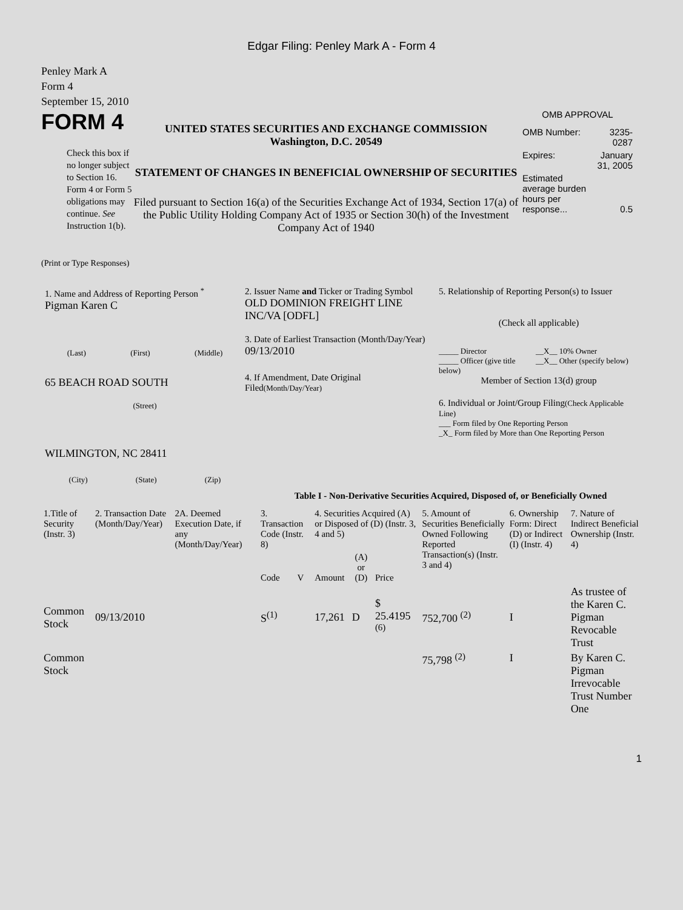Edgar Filing: Penley Mark A - Form 4
Penley Mark A
Form 4
September 15, 2010
FORM 4
Check this box if no longer subject to Section 16. Form 4 or Form 5 obligations may continue. See Instruction 1(b).
UNITED STATES SECURITIES AND EXCHANGE COMMISSION
Washington, D.C. 20549
STATEMENT OF CHANGES IN BENEFICIAL OWNERSHIP OF SECURITIES
Filed pursuant to Section 16(a) of the Securities Exchange Act of 1934, Section 17(a) of the Public Utility Holding Company Act of 1935 or Section 30(h) of the Investment Company Act of 1940
OMB APPROVAL
| OMB Number: | 3235-0287 |
| Expires: | January 31, 2005 |
| Estimated average burden hours per response... | 0.5 |
(Print or Type Responses)
1. Name and Address of Reporting Person <sup>*</sup>
Pigman Karen C
(Last) (First) (Middle)
65 BEACH ROAD SOUTH
(Street)
WILMINGTON, NC 28411
(City) (State) (Zip)
2. Issuer Name and Ticker or Trading Symbol
OLD DOMINION FREIGHT LINE INC/VA [ODFL]
3. Date of Earliest Transaction (Month/Day/Year)
09/13/2010
4. If Amendment, Date Original Filed(Month/Day/Year)
5. Relationship of Reporting Person(s) to Issuer
(Check all applicable)
_____ Director
_____ Officer (give title below)
__X__ 10% Owner
__X__ Other (specify below)
Member of Section 13(d) group
6. Individual or Joint/Group Filing(Check Applicable Line)
___ Form filed by One Reporting Person
_X_ Form filed by More than One Reporting Person
Table I - Non-Derivative Securities Acquired, Disposed of, or Beneficially Owned
| 1.Title of Security (Instr. 3) | 2. Transaction Date (Month/Day/Year) | 2A. Deemed Execution Date, if any (Month/Day/Year) | 3. Transaction Code (Instr. 8) | | 4. Securities Acquired (A) or Disposed of (D) (Instr. 3, 4 and 5) | | | 5. Amount of Securities Beneficially Owned Following Reported Transaction(s) (Instr. 3 and 4) | 6. Ownership Form: Direct (D) or Indirect (I) (Instr. 4) | 7. Nature of Indirect Beneficial Ownership (Instr. 4) |
| --- | --- | --- | --- | --- | --- | --- | --- | --- | --- | --- |
| | | | Code | V | Amount | (A) or (D) | Price | | | |
| Common Stock | 09/13/2010 | | S<sup>(1)</sup> | | 17,261 | D | $ 25.4195 <sup>(6)</sup> | 752,700 <sup>(2)</sup> | I | As trustee of the Karen C. Pigman Revocable Trust |
| Common Stock | | | | | | | | 75,798 <sup>(2)</sup> | I | By Karen C. Pigman Irrevocable Trust Number One |
1